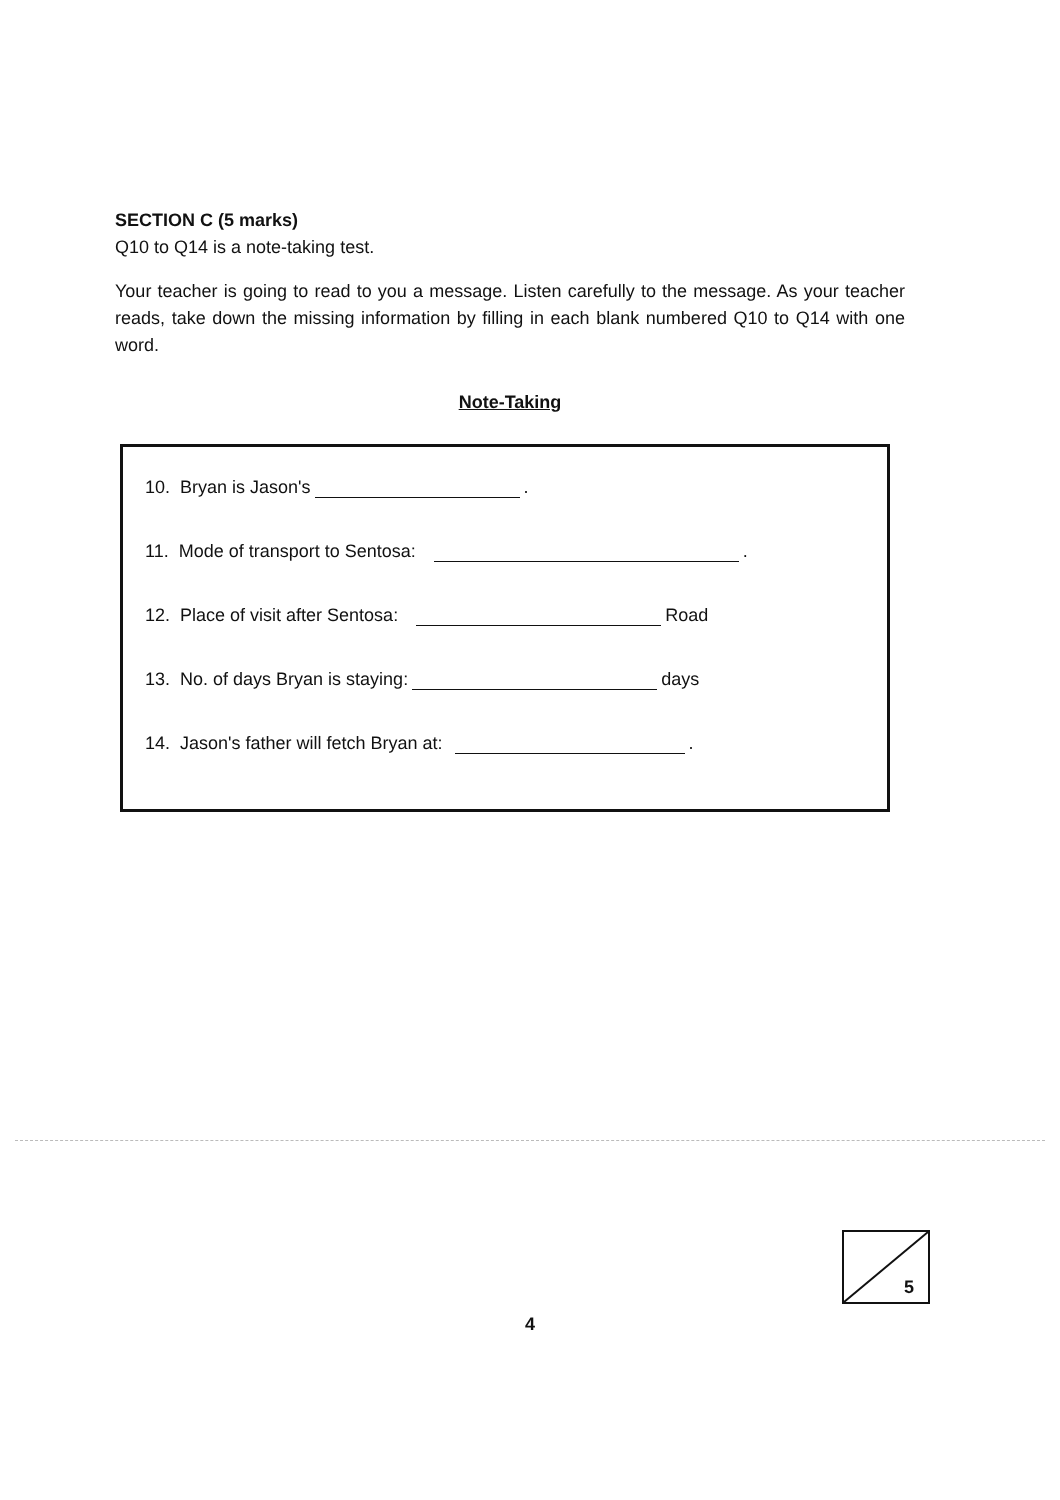SECTION C (5 marks)
Q10 to Q14 is a note-taking test.
Your teacher is going to read to you a message. Listen carefully to the message. As your teacher reads, take down the missing information by filling in each blank numbered Q10 to Q14 with one word.
Note-Taking
10. Bryan is Jason's .
11. Mode of transport to Sentosa: .
12. Place of visit after Sentosa: Road
13. No. of days Bryan is staying: days
14. Jason's father will fetch Bryan at: .
5
4